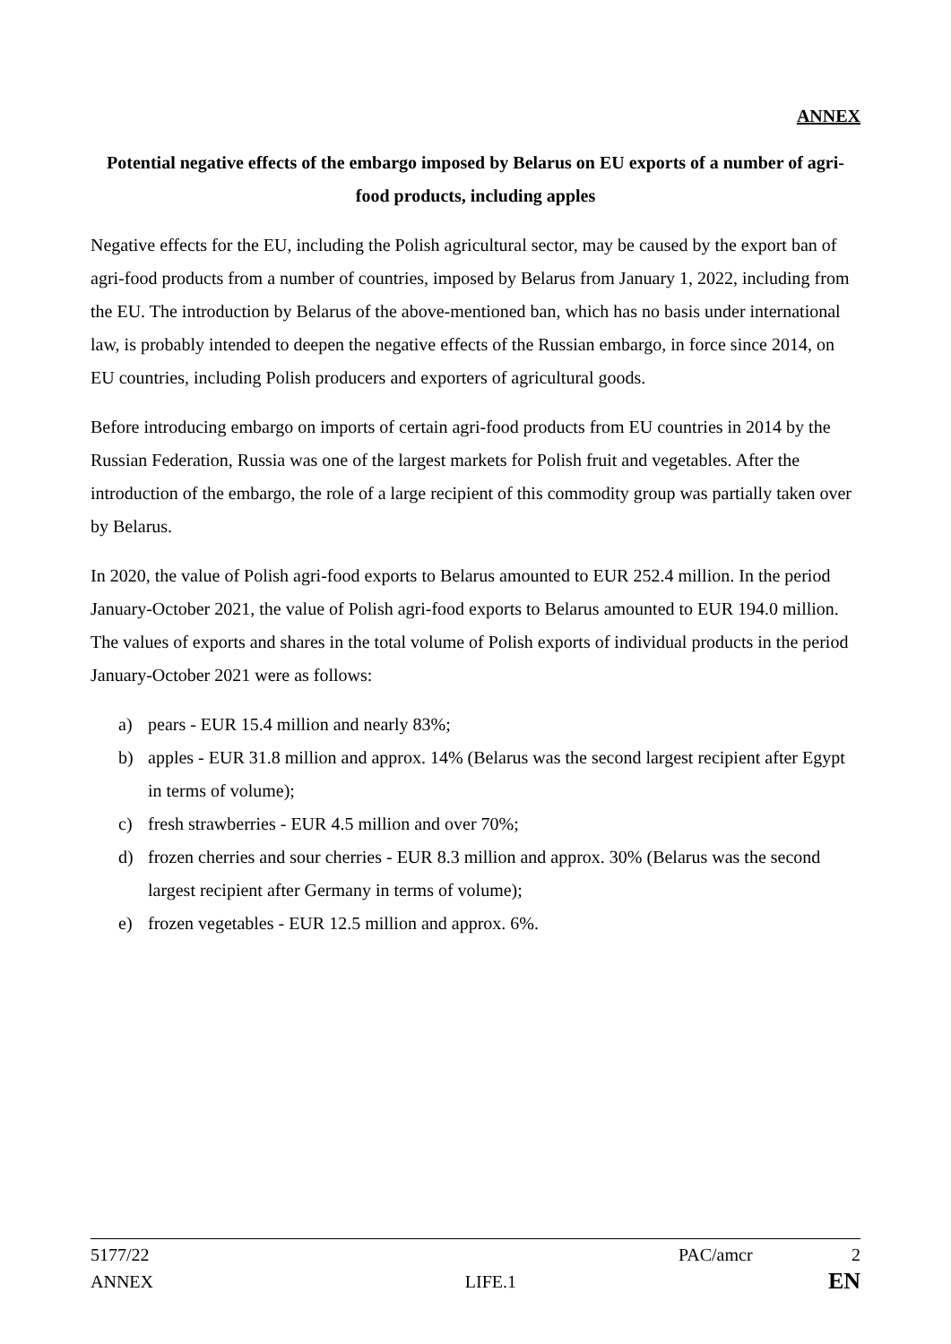ANNEX
Potential negative effects of the embargo imposed by Belarus on EU exports of a number of agri-food products, including apples
Negative effects for the EU, including the Polish agricultural sector, may be caused by the export ban of agri-food products from a number of countries, imposed by Belarus from January 1, 2022, including from the EU. The introduction by Belarus of the above-mentioned ban, which has no basis under international law, is probably intended to deepen the negative effects of the Russian embargo, in force since 2014, on EU countries, including Polish producers and exporters of agricultural goods.
Before introducing embargo on imports of certain agri-food products from EU countries in 2014 by the Russian Federation, Russia was one of the largest markets for Polish fruit and vegetables. After the introduction of the embargo, the role of a large recipient of this commodity group was partially taken over by Belarus.
In 2020, the value of Polish agri-food exports to Belarus amounted to EUR 252.4 million. In the period January-October 2021, the value of Polish agri-food exports to Belarus amounted to EUR 194.0 million. The values of exports and shares in the total volume of Polish exports of individual products in the period January-October 2021 were as follows:
a) pears - EUR 15.4 million and nearly 83%;
b) apples - EUR 31.8 million and approx. 14% (Belarus was the second largest recipient after Egypt in terms of volume);
c) fresh strawberries - EUR 4.5 million and over 70%;
d) frozen cherries and sour cherries - EUR 8.3 million and approx. 30% (Belarus was the second largest recipient after Germany in terms of volume);
e) frozen vegetables - EUR 12.5 million and approx. 6%.
5177/22 PAC/amcr 2
ANNEX LIFE.1 EN